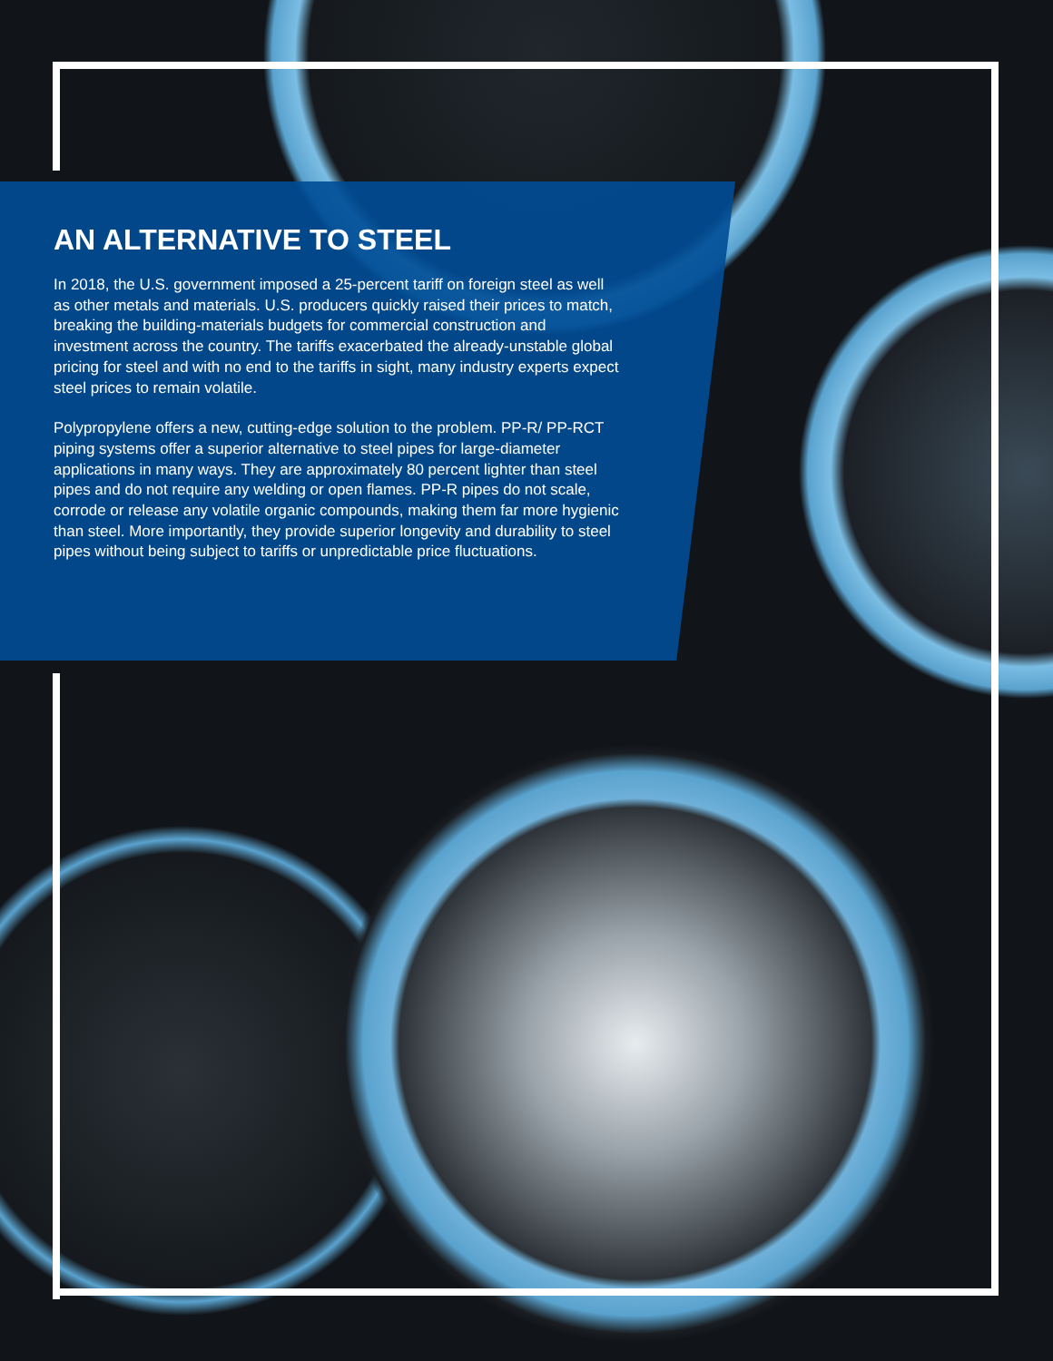AN ALTERNATIVE TO STEEL
In 2018, the U.S. government imposed a 25-percent tariff on foreign steel as well as other metals and materials. U.S. producers quickly raised their prices to match, breaking the building-materials budgets for commercial construction and investment across the country. The tariffs exacerbated the already-unstable global pricing for steel and with no end to the tariffs in sight, many industry experts expect steel prices to remain volatile.
Polypropylene offers a new, cutting-edge solution to the problem. PP-R/ PP-RCT piping systems offer a superior alternative to steel pipes for large-diameter applications in many ways. They are approximately 80 percent lighter than steel pipes and do not require any welding or open flames. PP-R pipes do not scale, corrode or release any volatile organic compounds, making them far more hygienic than steel. More importantly, they provide superior longevity and durability to steel pipes without being subject to tariffs or unpredictable price fluctuations.